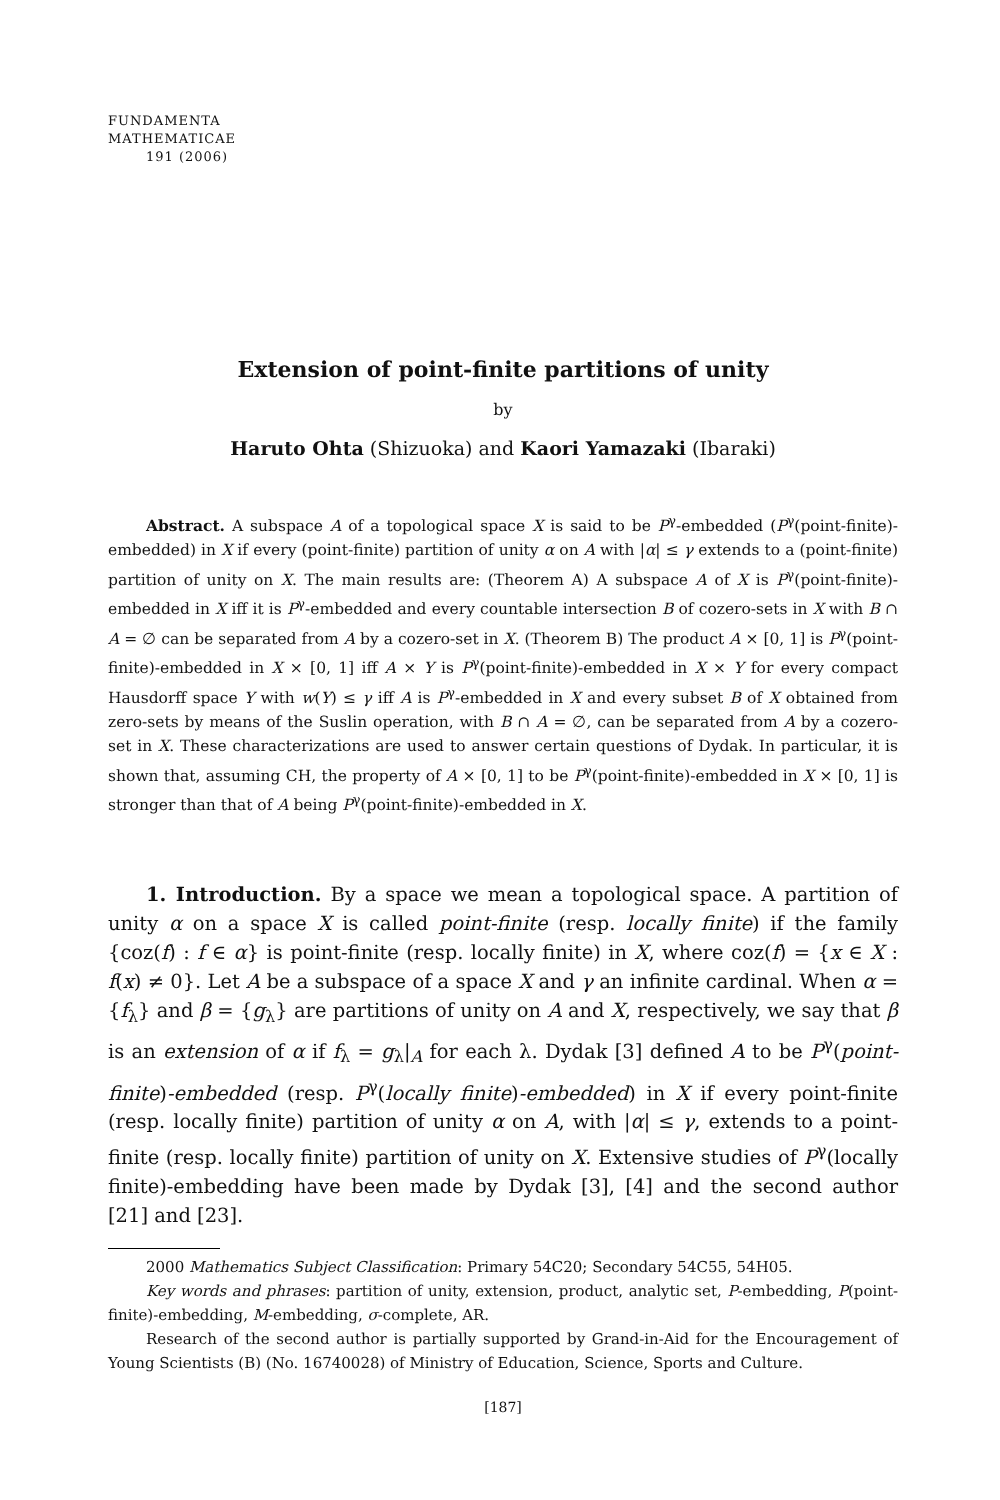FUNDAMENTA
MATHEMATICAE
191 (2006)
Extension of point-finite partitions of unity
by
Haruto Ohta (Shizuoka) and Kaori Yamazaki (Ibaraki)
Abstract. A subspace A of a topological space X is said to be P<sup>γ</sup>-embedded (P<sup>γ</sup>(point-finite)-embedded) in X if every (point-finite) partition of unity α on A with |α| ≤ γ extends to a (point-finite) partition of unity on X. The main results are: (Theorem A) A subspace A of X is P<sup>γ</sup>(point-finite)-embedded in X iff it is P<sup>γ</sup>-embedded and every countable intersection B of cozero-sets in X with B ∩ A = ∅ can be separated from A by a cozero-set in X. (Theorem B) The product A × [0, 1] is P<sup>γ</sup>(point-finite)-embedded in X × [0, 1] iff A × Y is P<sup>γ</sup>(point-finite)-embedded in X × Y for every compact Hausdorff space Y with w(Y) ≤ γ iff A is P<sup>γ</sup>-embedded in X and every subset B of X obtained from zero-sets by means of the Suslin operation, with B ∩ A = ∅, can be separated from A by a cozero-set in X. These characterizations are used to answer certain questions of Dydak. In particular, it is shown that, assuming CH, the property of A × [0, 1] to be P<sup>γ</sup>(point-finite)-embedded in X × [0, 1] is stronger than that of A being P<sup>γ</sup>(point-finite)-embedded in X.
1. Introduction. By a space we mean a topological space. A partition of unity α on a space X is called point-finite (resp. locally finite) if the family {coz(f) : f ∈ α} is point-finite (resp. locally finite) in X, where coz(f) = {x ∈ X : f(x) ≠ 0}. Let A be a subspace of a space X and γ an infinite cardinal. When α = {f<sub>λ</sub>} and β = {g<sub>λ</sub>} are partitions of unity on A and X, respectively, we say that β is an extension of α if f<sub>λ</sub> = g<sub>λ</sub>|<sub>A</sub> for each λ. Dydak [3] defined A to be P<sup>γ</sup>(point-finite)-embedded (resp. P<sup>γ</sup>(locally finite)-embedded) in X if every point-finite (resp. locally finite) partition of unity α on A, with |α| ≤ γ, extends to a point-finite (resp. locally finite) partition of unity on X. Extensive studies of P<sup>γ</sup>(locally finite)-embedding have been made by Dydak [3], [4] and the second author [21] and [23].
2000 Mathematics Subject Classification: Primary 54C20; Secondary 54C55, 54H05.
Key words and phrases: partition of unity, extension, product, analytic set, P-embedding, P(point-finite)-embedding, M-embedding, σ-complete, AR.
Research of the second author is partially supported by Grand-in-Aid for the Encouragement of Young Scientists (B) (No. 16740028) of Ministry of Education, Science, Sports and Culture.
[187]